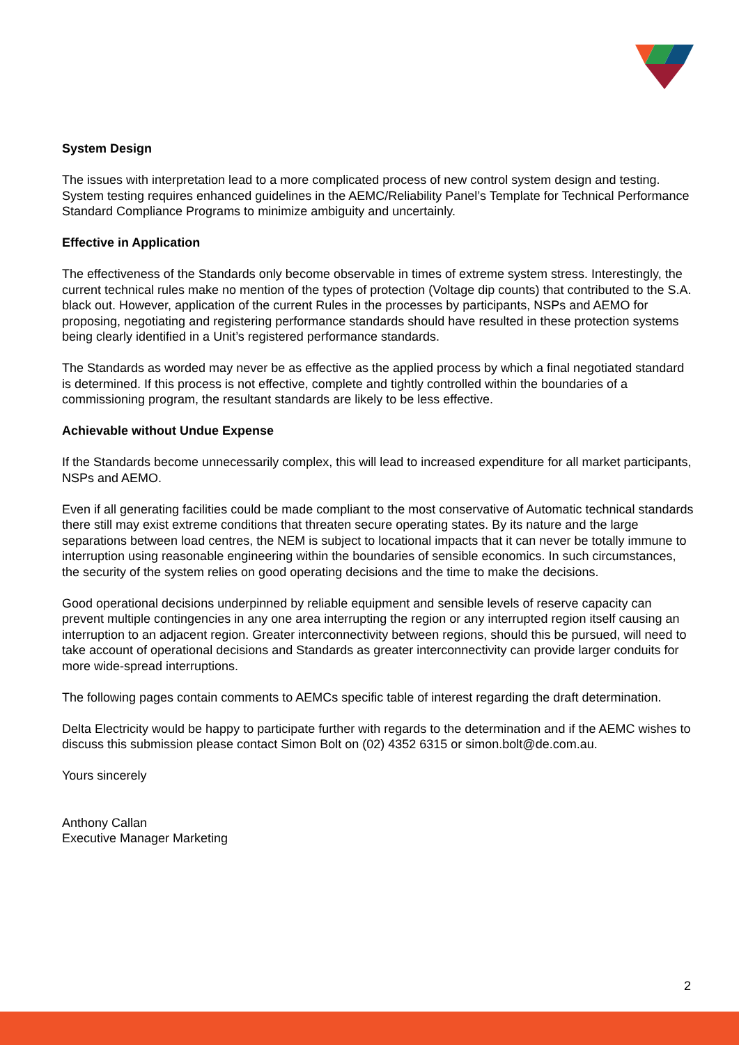System Design
The issues with interpretation lead to a more complicated process of new control system design and testing. System testing requires enhanced guidelines in the AEMC/Reliability Panel’s Template for Technical Performance Standard Compliance Programs to minimize ambiguity and uncertainly.
Effective in Application
The effectiveness of the Standards only become observable in times of extreme system stress. Interestingly, the current technical rules make no mention of the types of protection (Voltage dip counts) that contributed to the S.A. black out. However, application of the current Rules in the processes by participants, NSPs and AEMO for proposing, negotiating and registering performance standards should have resulted in these protection systems being clearly identified in a Unit’s registered performance standards.
The Standards as worded may never be as effective as the applied process by which a final negotiated standard is determined. If this process is not effective, complete and tightly controlled within the boundaries of a commissioning program, the resultant standards are likely to be less effective.
Achievable without Undue Expense
If the Standards become unnecessarily complex, this will lead to increased expenditure for all market participants, NSPs and AEMO.
Even if all generating facilities could be made compliant to the most conservative of Automatic technical standards there still may exist extreme conditions that threaten secure operating states. By its nature and the large separations between load centres, the NEM is subject to locational impacts that it can never be totally immune to interruption using reasonable engineering within the boundaries of sensible economics. In such circumstances, the security of the system relies on good operating decisions and the time to make the decisions.
Good operational decisions underpinned by reliable equipment and sensible levels of reserve capacity can prevent multiple contingencies in any one area interrupting the region or any interrupted region itself causing an interruption to an adjacent region. Greater interconnectivity between regions, should this be pursued, will need to take account of operational decisions and Standards as greater interconnectivity can provide larger conduits for more wide-spread interruptions.
The following pages contain comments to AEMCs specific table of interest regarding the draft determination.
Delta Electricity would be happy to participate further with regards to the determination and if the AEMC wishes to discuss this submission please contact Simon Bolt on (02) 4352 6315 or simon.bolt@de.com.au.
Yours sincerely
Anthony Callan
Executive Manager Marketing
2